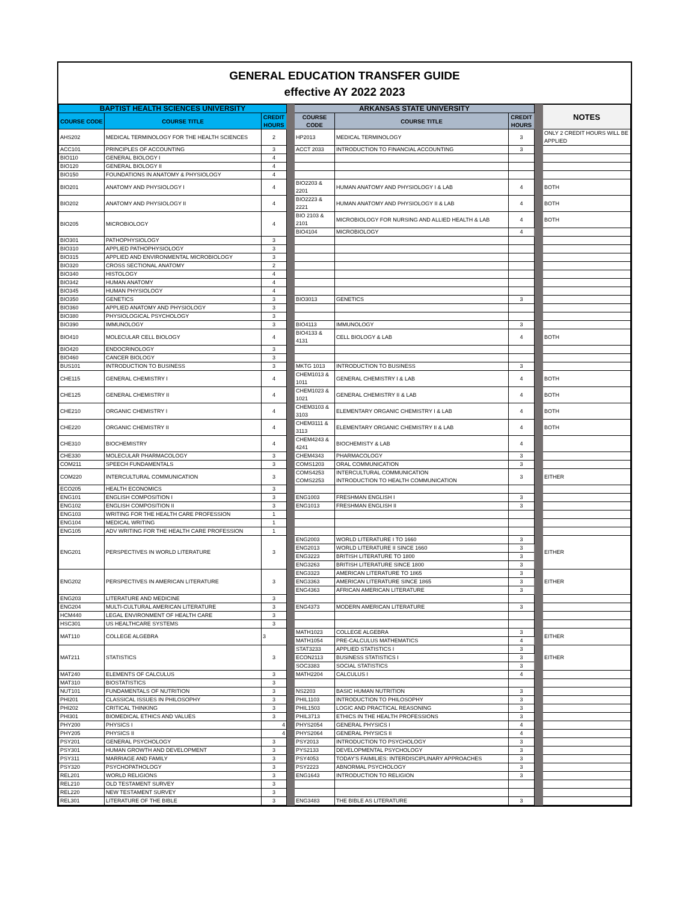GENERAL EDUCATION TRANSFER GUIDE
effective AY 2022 2023
| BAPTIST HEALTH SCIENCES UNIVERSITY | | | | ARKANSAS STATE UNIVERSITY | | | | NOTES |
| COURSE CODE | COURSE TITLE | CREDIT HOURS | | COURSE CODE | COURSE TITLE | CREDIT HOURS | | |
| AHS202 | MEDICAL TERMINOLOGY FOR THE HEALTH SCIENCES | 2 | | HP2013 | MEDICAL TERMINOLOGY | 3 | | ONLY 2 CREDIT HOURS WILL BE APPLIED |
| ACC101 | PRINCIPLES OF ACCOUNTING | 3 | | ACCT 2033 | INTRODUCTION TO FINANCIAL ACCOUNTING | 3 | | |
| BIO110 | GENERAL BIOLOGY I | 4 | | | | | | |
| BIO120 | GENERAL BIOLOGY II | 4 | | | | | | |
| BIO150 | FOUNDATIONS IN ANATOMY & PHYSIOLOGY | 4 | | | | | | |
| BIO201 | ANATOMY AND PHYSIOLOGY I | 4 | | BIO2203 & 2201 | HUMAN ANATOMY AND PHYSIOLOGY I & LAB | 4 | | BOTH |
| BIO202 | ANATOMY AND PHYSIOLOGY II | 4 | | BIO2223 & 2221 | HUMAN ANATOMY AND PHYSIOLOGY II & LAB | 4 | | BOTH |
| BIO205 | MICROBIOLOGY | 4 | | BIO 2103 & 2101 | MICROBIOLOGY FOR NURSING AND ALLIED HEALTH & LAB | 4 | | BOTH |
| | | | | BIO4104 | MICROBIOLOGY | 4 | | |
| BIO301 | PATHOPHYSIOLOGY | 3 | | | | | | |
| BIO310 | APPLIED PATHOPHYSIOLOGY | 3 | | | | | | |
| BIO315 | APPLIED AND ENVIRONMENTAL MICROBIOLOGY | 3 | | | | | | |
| BIO320 | CROSS SECTIONAL ANATOMY | 2 | | | | | | |
| BIO340 | HISTOLOGY | 4 | | | | | | |
| BIO342 | HUMAN ANATOMY | 4 | | | | | | |
| BIO345 | HUMAN PHYSIOLOGY | 4 | | | | | | |
| BIO350 | GENETICS | 3 | | BIO3013 | GENETICS | 3 | | |
| BIO360 | APPLIED ANATOMY AND PHYSIOLOGY | 3 | | | | | | |
| BIO380 | PHYSIOLOGICAL PSYCHOLOGY | 3 | | | | | | |
| BIO390 | IMMUNOLOGY | 3 | | BIO4113 | IMMUNOLOGY | 3 | | |
| BIO410 | MOLECULAR CELL BIOLOGY | 4 | | BIO4133 & 4131 | CELL BIOLOGY & LAB | 4 | | BOTH |
| BIO420 | ENDOCRINOLOGY | 3 | | | | | | |
| BIO460 | CANCER BIOLOGY | 3 | | | | | | |
| BUS101 | INTRODUCTION TO BUSINESS | 3 | | MKTG 1013 | INTRODUCTION TO BUSINESS | 3 | | |
| CHE115 | GENERAL CHEMISTRY I | 4 | | CHEM1013 & 1011 | GENERAL CHEMISTRY I & LAB | 4 | | BOTH |
| CHE125 | GENERAL CHEMISTRY II | 4 | | CHEM1023 & 1021 | GENERAL CHEMISTRY II & LAB | 4 | | BOTH |
| CHE210 | ORGANIC CHEMISTRY I | 4 | | CHEM3103 & 3103 | ELEMENTARY ORGANIC CHEMISTRY I & LAB | 4 | | BOTH |
| CHE220 | ORGANIC CHEMISTRY II | 4 | | CHEM3111 & 3113 | ELEMENTARY ORGANIC CHEMISTRY II & LAB | 4 | | BOTH |
| CHE310 | BIOCHEMISTRY | 4 | | CHEM4243 & 4241 | BIOCHEMISTY & LAB | 4 | | |
| CHE330 | MOLECULAR PHARMACOLOGY | 3 | | CHEM4343 | PHARMACOLOGY | 3 | | |
| COM211 | SPEECH FUNDAMENTALS | 3 | | COMS1203 | ORAL COMMUNICATION | 3 | | |
| COM220 | INTERCULTURAL COMMUNICATION | 3 | | COMS4253 COMS2253 | INTERCULTURAL COMMUNICATION INTRODUCTION TO HEALTH COMMUNICATION | 3 | | EITHER |
| ECO205 | HEALTH ECONOMICS | 3 | | | | | | |
| ENG101 | ENGLISH COMPOSITION I | 3 | | ENG1003 | FRESHMAN ENGLISH I | 3 | | |
| ENG102 | ENGLISH COMPOSITION II | 3 | | ENG1013 | FRESHMAN ENGLISH II | 3 | | |
| ENG103 | WRITING FOR THE HEALTH CARE PROFESSION | 1 | | | | | | |
| ENG104 | MEDICAL WRITING | 1 | | | | | | |
| ENG105 | ADV WRITING FOR THE HEALTH CARE PROFESSION | 1 | | | | | | |
| ENG201 | PERSPECTIVES IN WORLD LITERATURE | 3 | | ENG2003 | WORLD LITERATURE I TO 1660 | 3 | | EITHER |
| | | | | ENG2013 | WORLD LITERATURE II SINCE 1660 | 3 | | |
| | | | | ENG3223 | BRITISH LITERATURE TO 1800 | 3 | | |
| | | | | ENG3263 | BRITISH LITERATURE SINCE 1800 | 3 | | |
| ENG202 | PERSPECTIVES IN AMERICAN LITERATURE | 3 | | ENG3323 | AMERICAN LITERATURE TO 1865 | 3 | | EITHER |
| | | | | ENG3363 | AMERICAN LITERATURE SINCE 1865 | 3 | | |
| | | | | ENG4363 | AFRICAN AMERICAN LITERATURE | 3 | | |
| ENG203 | LITERATURE AND MEDICINE | 3 | | | | | | |
| ENG204 | MULTI-CULTURAL AMERICAN LITERATURE | 3 | | ENG4373 | MODERN AMERICAN LITERATURE | 3 | | |
| HCM440 | LEGAL ENVIRONMENT OF HEALTH CARE | 3 | | | | | | |
| HSC301 | US HEALTHCARE SYSTEMS | 3 | | | | | | |
| MAT110 | COLLEGE ALGEBRA | 3 | | MATH1023 | COLLEGE ALGEBRA | 3 | | EITHER |
| | | | | MATH1054 | PRE-CALCULUS MATHEMATICS | 4 | | |
| MAT211 | STATISTICS | 3 | | STAT3233 | APPLIED STATISTICS I | 3 | | EITHER |
| | | | | ECON2113 | BUSINESS STATISTICS I | 3 | | |
| | | | | SOC3383 | SOCIAL STATISTICS | 3 | | |
| MAT240 | ELEMENTS OF CALCULUS | 3 | | MATH2204 | CALCULUS I | 4 | | |
| MAT310 | BIOSTATISTICS | 3 | | | | | | |
| NUT101 | FUNDAMENTALS OF NUTRITION | 3 | | NS2203 | BASIC HUMAN NUTRITION | 3 | | |
| PHI201 | CLASSICAL ISSUES IN PHILOSOPHY | 3 | | PHIL1103 | INTRODUCTION TO PHILOSOPHY | 3 | | |
| PHI202 | CRITICAL THINKING | 3 | | PHIL1503 | LOGIC AND PRACTICAL REASONING | 3 | | |
| PHI301 | BIOMEDICAL ETHICS AND VALUES | 3 | | PHIL3713 | ETHICS IN THE HEALTH PROFESSIONS | 3 | | |
| PHY200 | PHYSICS I | 4 | | PHYS2054 | GENERAL PHYSICS I | 4 | | |
| PHY205 | PHYSICS II | 4 | | PHYS2064 | GENERAL PHYSICS II | 4 | | |
| PSY201 | GENERAL PSYCHOLOGY | 3 | | PSY2013 | INTRODUCTION TO PSYCHOLOGY | 3 | | |
| PSY301 | HUMAN GROWTH AND DEVELOPMENT | 3 | | PYS2133 | DEVELOPMENTAL PSYCHOLOGY | 3 | | |
| PSY311 | MARRIAGE AND FAMILY | 3 | | PSY4053 | TODAY'S FAIMILIES: INTERDISCIPLINARY APPROACHES | 3 | | |
| PSY320 | PSYCHOPATHOLOGY | 3 | | PSY2223 | ABNORMAL PSYCHOLOGY | 3 | | |
| REL201 | WORLD RELIGIONS | 3 | | ENG1643 | INTRODUCTION TO RELIGION | 3 | | |
| REL210 | OLD TESTAMENT SURVEY | 3 | | | | | | |
| REL220 | NEW TESTAMENT SURVEY | 3 | | | | | | |
| REL301 | LITERATURE OF THE BIBLE | 3 | | ENG3483 | THE BIBLE AS LITERATURE | 3 | | |